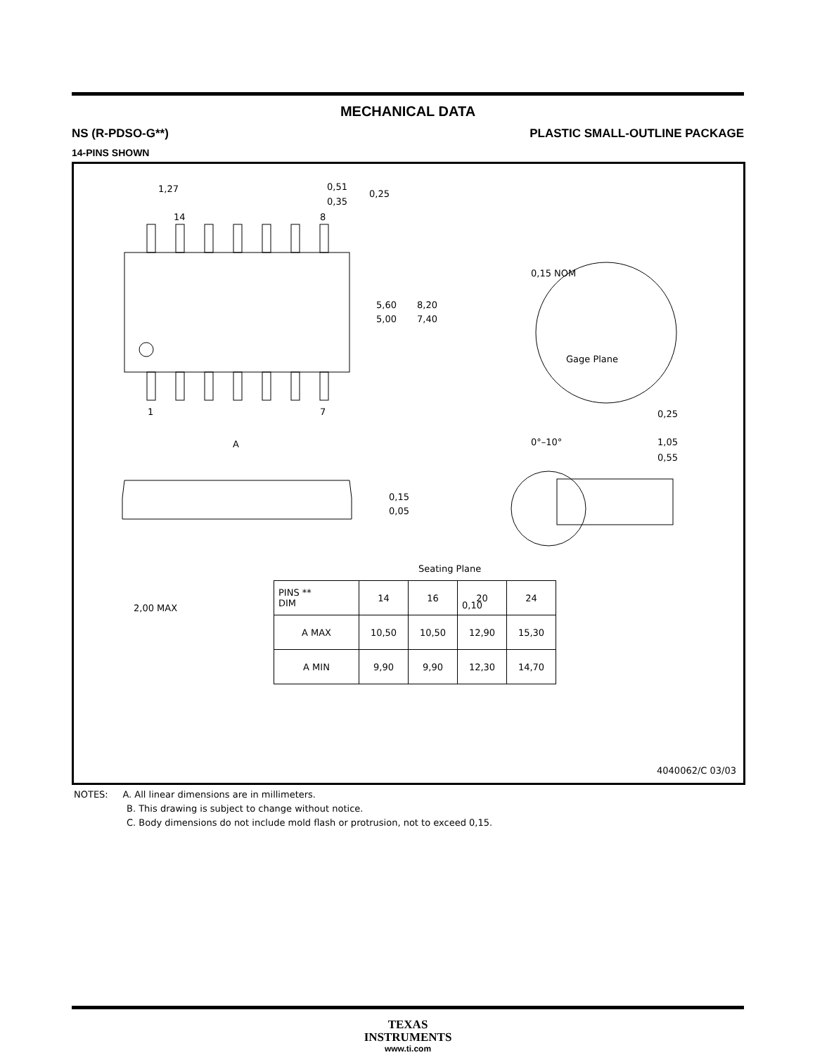MECHANICAL DATA
NS (R-PDSO-G**) PLASTIC SMALL-OUTLINE PACKAGE
14-PINS SHOWN
14
8
1
7
A
1,27
0,51
0,35
0,25
5,60
5,00
8,20
7,40
0,15 NOM
Gage Plane
0,25
0°–10°
1,05
0,55
0,15
0,05
2,00 MAX
Seating Plane
0,10
| PINS ** DIM | 14 | 16 | 20 | 24 |
| --- | --- | --- | --- | --- |
| A MAX | 10,50 | 10,50 | 12,90 | 15,30 |
| A MIN | 9,90 | 9,90 | 12,30 | 14,70 |
4040062/C 03/03
NOTES: A. All linear dimensions are in millimeters.
B. This drawing is subject to change without notice.
C. Body dimensions do not include mold flash or protrusion, not to exceed 0,15.
TEXAS
INSTRUMENTS
www.ti.com